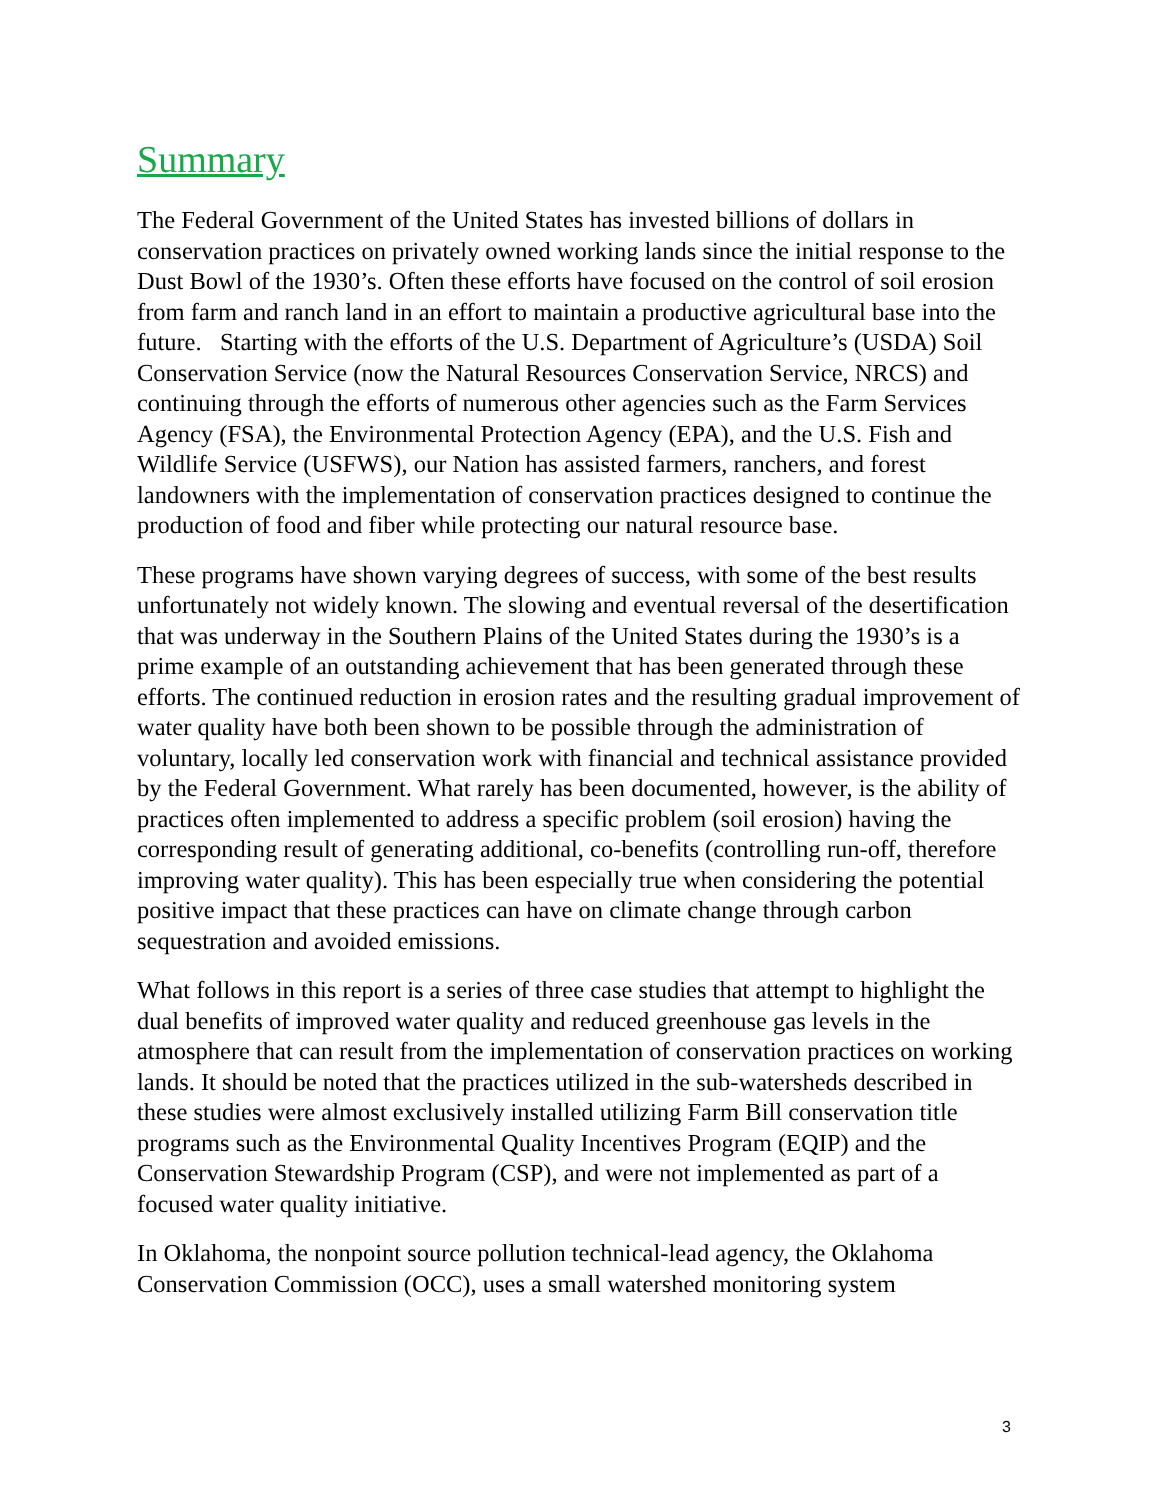Summary
The Federal Government of the United States has invested billions of dollars in conservation practices on privately owned working lands since the initial response to the Dust Bowl of the 1930’s. Often these efforts have focused on the control of soil erosion from farm and ranch land in an effort to maintain a productive agricultural base into the future. Starting with the efforts of the U.S. Department of Agriculture’s (USDA) Soil Conservation Service (now the Natural Resources Conservation Service, NRCS) and continuing through the efforts of numerous other agencies such as the Farm Services Agency (FSA), the Environmental Protection Agency (EPA), and the U.S. Fish and Wildlife Service (USFWS), our Nation has assisted farmers, ranchers, and forest landowners with the implementation of conservation practices designed to continue the production of food and fiber while protecting our natural resource base.
These programs have shown varying degrees of success, with some of the best results unfortunately not widely known. The slowing and eventual reversal of the desertification that was underway in the Southern Plains of the United States during the 1930’s is a prime example of an outstanding achievement that has been generated through these efforts. The continued reduction in erosion rates and the resulting gradual improvement of water quality have both been shown to be possible through the administration of voluntary, locally led conservation work with financial and technical assistance provided by the Federal Government. What rarely has been documented, however, is the ability of practices often implemented to address a specific problem (soil erosion) having the corresponding result of generating additional, co-benefits (controlling run-off, therefore improving water quality). This has been especially true when considering the potential positive impact that these practices can have on climate change through carbon sequestration and avoided emissions.
What follows in this report is a series of three case studies that attempt to highlight the dual benefits of improved water quality and reduced greenhouse gas levels in the atmosphere that can result from the implementation of conservation practices on working lands. It should be noted that the practices utilized in the sub-watersheds described in these studies were almost exclusively installed utilizing Farm Bill conservation title programs such as the Environmental Quality Incentives Program (EQIP) and the Conservation Stewardship Program (CSP), and were not implemented as part of a focused water quality initiative.
In Oklahoma, the nonpoint source pollution technical-lead agency, the Oklahoma Conservation Commission (OCC), uses a small watershed monitoring system
3